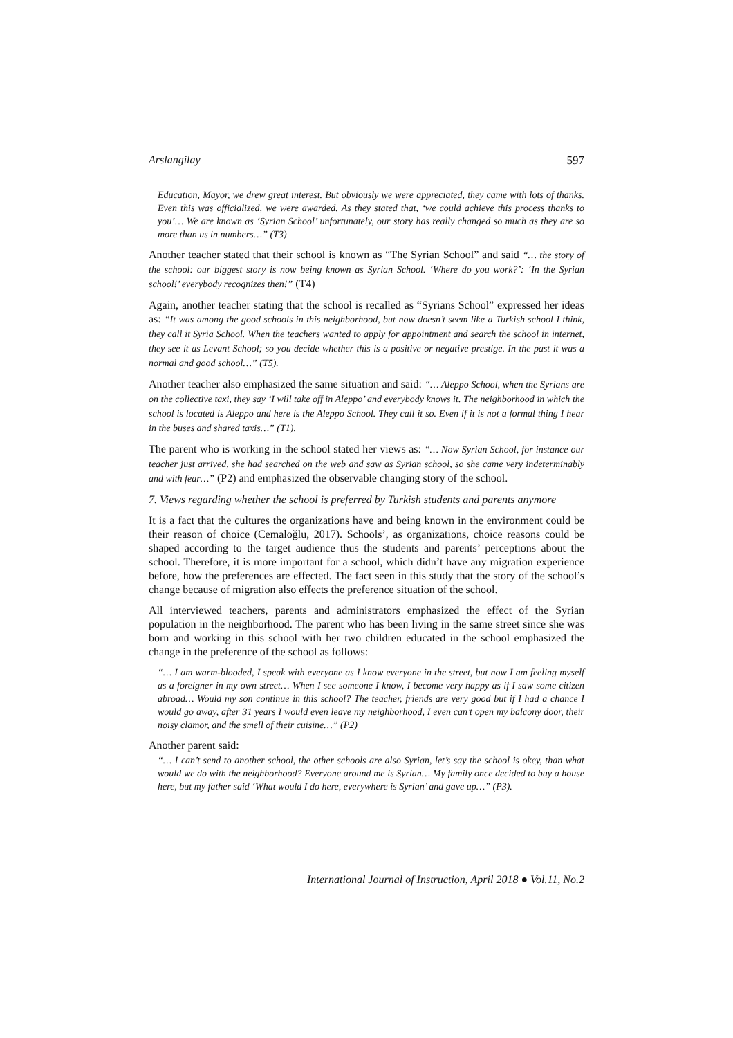Arslangilay 597
Education, Mayor, we drew great interest. But obviously we were appreciated, they came with lots of thanks. Even this was officialized, we were awarded. As they stated that, ‘we could achieve this process thanks to you’… We are known as ‘Syrian School’ unfortunately, our story has really changed so much as they are so more than us in numbers…” (T3)
Another teacher stated that their school is known as “The Syrian School” and said “… the story of the school: our biggest story is now being known as Syrian School. ‘Where do you work?’: ‘In the Syrian school!’ everybody recognizes then!” (T4)
Again, another teacher stating that the school is recalled as “Syrians School” expressed her ideas as: “It was among the good schools in this neighborhood, but now doesn’t seem like a Turkish school I think, they call it Syria School. When the teachers wanted to apply for appointment and search the school in internet, they see it as Levant School; so you decide whether this is a positive or negative prestige. In the past it was a normal and good school…” (T5).
Another teacher also emphasized the same situation and said: “… Aleppo School, when the Syrians are on the collective taxi, they say ‘I will take off in Aleppo’ and everybody knows it. The neighborhood in which the school is located is Aleppo and here is the Aleppo School. They call it so. Even if it is not a formal thing I hear in the buses and shared taxis…” (T1).
The parent who is working in the school stated her views as: “… Now Syrian School, for instance our teacher just arrived, she had searched on the web and saw as Syrian school, so she came very indeterminably and with fear…” (P2) and emphasized the observable changing story of the school.
7. Views regarding whether the school is preferred by Turkish students and parents anymore
It is a fact that the cultures the organizations have and being known in the environment could be their reason of choice (Cemaloğlu, 2017). Schools’, as organizations, choice reasons could be shaped according to the target audience thus the students and parents’ perceptions about the school. Therefore, it is more important for a school, which didn’t have any migration experience before, how the preferences are effected. The fact seen in this study that the story of the school’s change because of migration also effects the preference situation of the school.
All interviewed teachers, parents and administrators emphasized the effect of the Syrian population in the neighborhood. The parent who has been living in the same street since she was born and working in this school with her two children educated in the school emphasized the change in the preference of the school as follows:
“… I am warm-blooded, I speak with everyone as I know everyone in the street, but now I am feeling myself as a foreigner in my own street… When I see someone I know, I become very happy as if I saw some citizen abroad… Would my son continue in this school? The teacher, friends are very good but if I had a chance I would go away, after 31 years I would even leave my neighborhood, I even can’t open my balcony door, their noisy clamor, and the smell of their cuisine…” (P2)
Another parent said:
“… I can’t send to another school, the other schools are also Syrian, let’s say the school is okey, than what would we do with the neighborhood? Everyone around me is Syrian… My family once decided to buy a house here, but my father said ‘What would I do here, everywhere is Syrian’ and gave up…” (P3).
International Journal of Instruction, April 2018 ● Vol.11, No.2